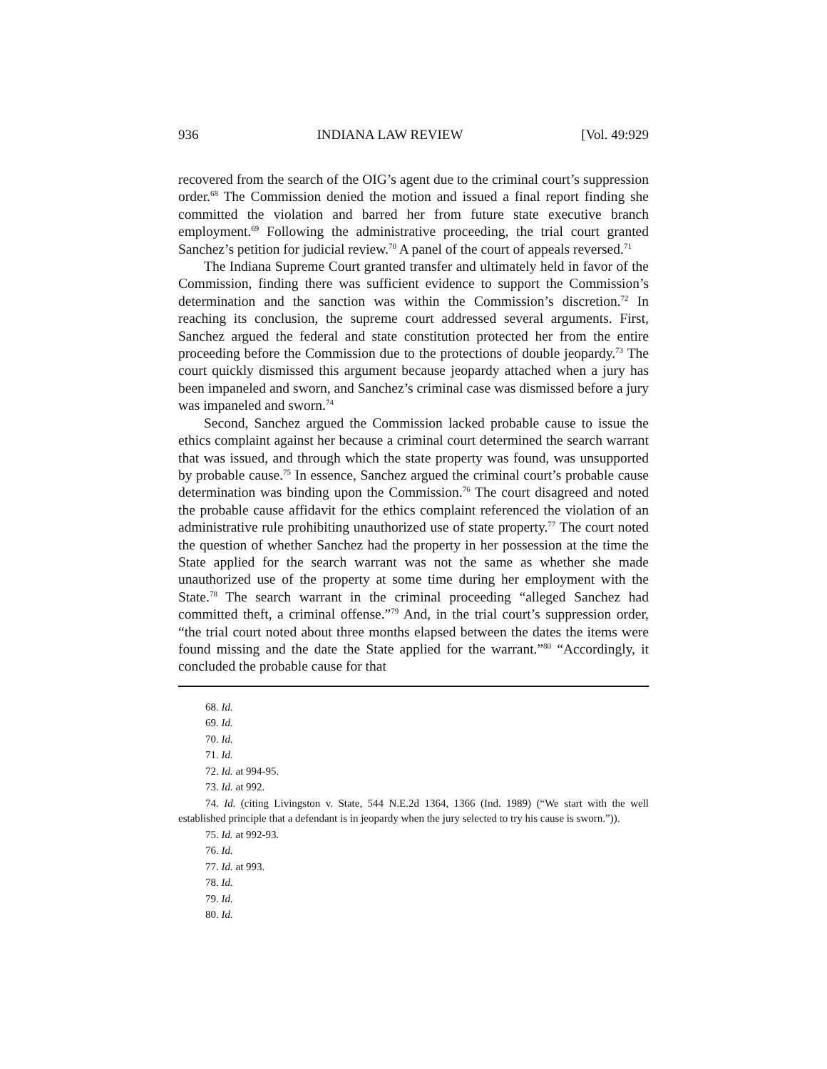936 INDIANA LAW REVIEW [Vol. 49:929
recovered from the search of the OIG’s agent due to the criminal court’s suppression order.<sup>68</sup> The Commission denied the motion and issued a final report finding she committed the violation and barred her from future state executive branch employment.<sup>69</sup> Following the administrative proceeding, the trial court granted Sanchez’s petition for judicial review.<sup>70</sup> A panel of the court of appeals reversed.<sup>71</sup>
The Indiana Supreme Court granted transfer and ultimately held in favor of the Commission, finding there was sufficient evidence to support the Commission’s determination and the sanction was within the Commission’s discretion.<sup>72</sup> In reaching its conclusion, the supreme court addressed several arguments. First, Sanchez argued the federal and state constitution protected her from the entire proceeding before the Commission due to the protections of double jeopardy.<sup>73</sup> The court quickly dismissed this argument because jeopardy attached when a jury has been impaneled and sworn, and Sanchez’s criminal case was dismissed before a jury was impaneled and sworn.<sup>74</sup>
Second, Sanchez argued the Commission lacked probable cause to issue the ethics complaint against her because a criminal court determined the search warrant that was issued, and through which the state property was found, was unsupported by probable cause.<sup>75</sup> In essence, Sanchez argued the criminal court’s probable cause determination was binding upon the Commission.<sup>76</sup> The court disagreed and noted the probable cause affidavit for the ethics complaint referenced the violation of an administrative rule prohibiting unauthorized use of state property.<sup>77</sup> The court noted the question of whether Sanchez had the property in her possession at the time the State applied for the search warrant was not the same as whether she made unauthorized use of the property at some time during her employment with the State.<sup>78</sup> The search warrant in the criminal proceeding “alleged Sanchez had committed theft, a criminal offense.”<sup>79</sup> And, in the trial court’s suppression order, “the trial court noted about three months elapsed between the dates the items were found missing and the date the State applied for the warrant.”<sup>80</sup> “Accordingly, it concluded the probable cause for that
68. Id.
69. Id.
70. Id.
71. Id.
72. Id. at 994-95.
73. Id. at 992.
74. Id. (citing Livingston v. State, 544 N.E.2d 1364, 1366 (Ind. 1989) (“We start with the well established principle that a defendant is in jeopardy when the jury selected to try his cause is sworn.”)).
75. Id. at 992-93.
76. Id.
77. Id. at 993.
78. Id.
79. Id.
80. Id.